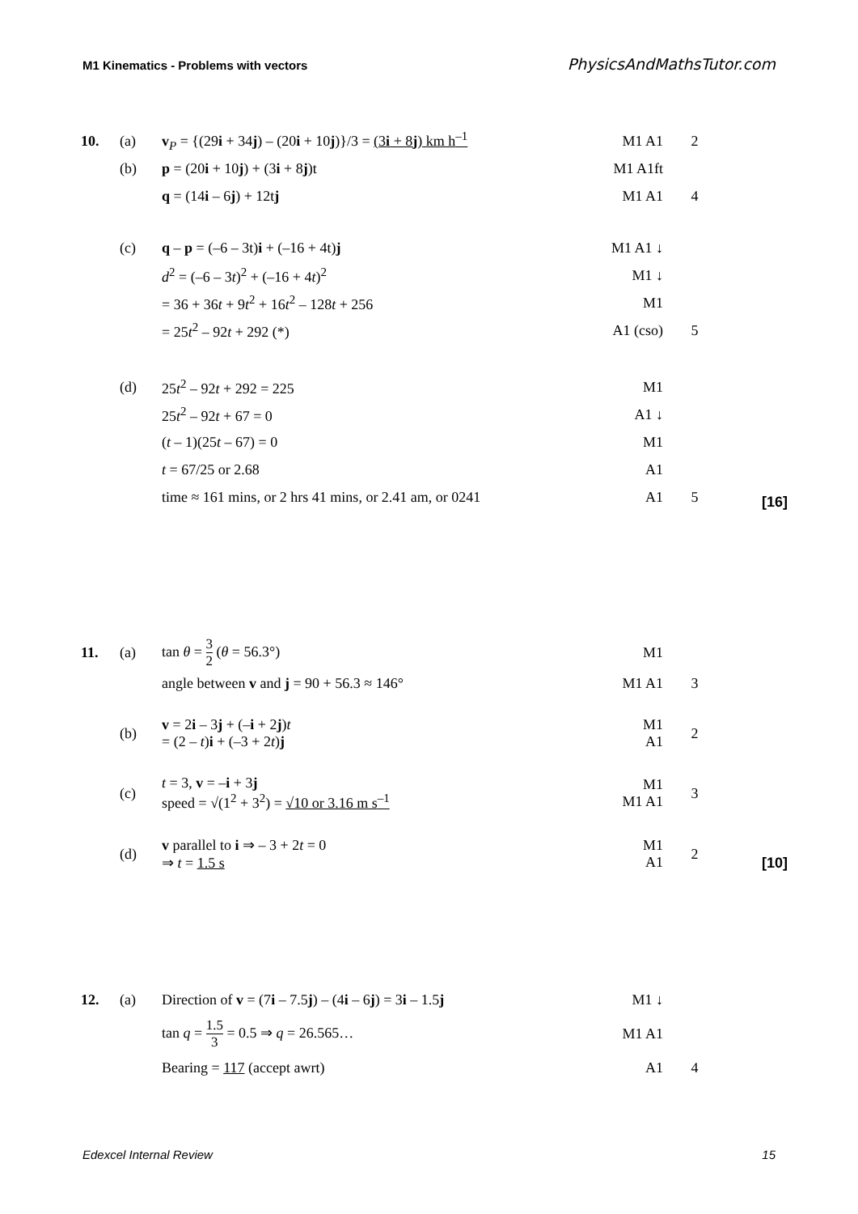M1 Kinematics - Problems with vectors PhysicsAndMathsTutor.com
| 10. | (a) | v<sub>P</sub> = {(29 i + 34 j ) – (20 i + 10 j )}/3 = (3 i + 8 j ) km h<sup>–1</sup> | M1 A1 | 2 | |
| | (b) | p = (20 i + 10 j ) + (3 i + 8 j )t | M1 A1ft | | |
| | | q = (14 i – 6 j ) + 12t j | M1 A1 | 4 | |
| | (c) | q – p = (–6 – 3t) i + (–16 + 4t) j | M1 A1 ↓ | | |
| | | d<sup>2</sup> = (–6 – 3 t )<sup>2</sup> + (–16 + 4 t )<sup>2</sup> | M1 ↓ | | |
| | | = 36 + 36 t + 9 t<sup>2</sup> + 16 t<sup>2</sup> – 128 t + 256 | M1 | | |
| | | = 25 t<sup>2</sup> – 92 t + 292 (*) | A1 (cso) | 5 | |
| | (d) | 25 t<sup>2</sup> – 92 t + 292 = 225 | M1 | | |
| | | 25 t<sup>2</sup> – 92 t + 67 = 0 | A1 ↓ | | |
| | | ( t – 1)(25 t – 67) = 0 | M1 | | |
| | | t = 67/25 or 2.68 | A1 | | |
| | | time ≈ 161 mins, or 2 hrs 41 mins, or 2.41 am, or 0241 | A1 | 5 | [16] |
| 11. | (a) | tan θ = 3 2 ( θ = 56.3°) | M1 | | |
| | | angle between v and j = 90 + 56.3 ≈ 146° | M1 A1 | 3 | |
| | (b) | v = 2 i – 3 j + (– i + 2 j ) t = (2 – t ) i + (–3 + 2 t ) j | M1 A1 | 2 | |
| | (c) | t = 3, v = – i + 3 j speed = √(1<sup>2</sup> + 3<sup>2</sup>) = √10 or 3.16 m s<sup>–1</sup> | M1 M1 A1 | 3 | |
| | (d) | v parallel to i ⇒ – 3 + 2 t = 0 ⇒ t = 1.5 s | M1 A1 | 2 | [10] |
| 12. | (a) | Direction of v = (7 i – 7.5 j ) – (4 i – 6 j ) = 3 i – 1.5 j | M1 ↓ | | |
| | | tan q = 1.5 3 = 0.5 ⇒ q = 26.565… | M1 A1 | | |
| | | Bearing = 117 (accept awrt) | A1 | 4 | |
Edexcel Internal Review 15